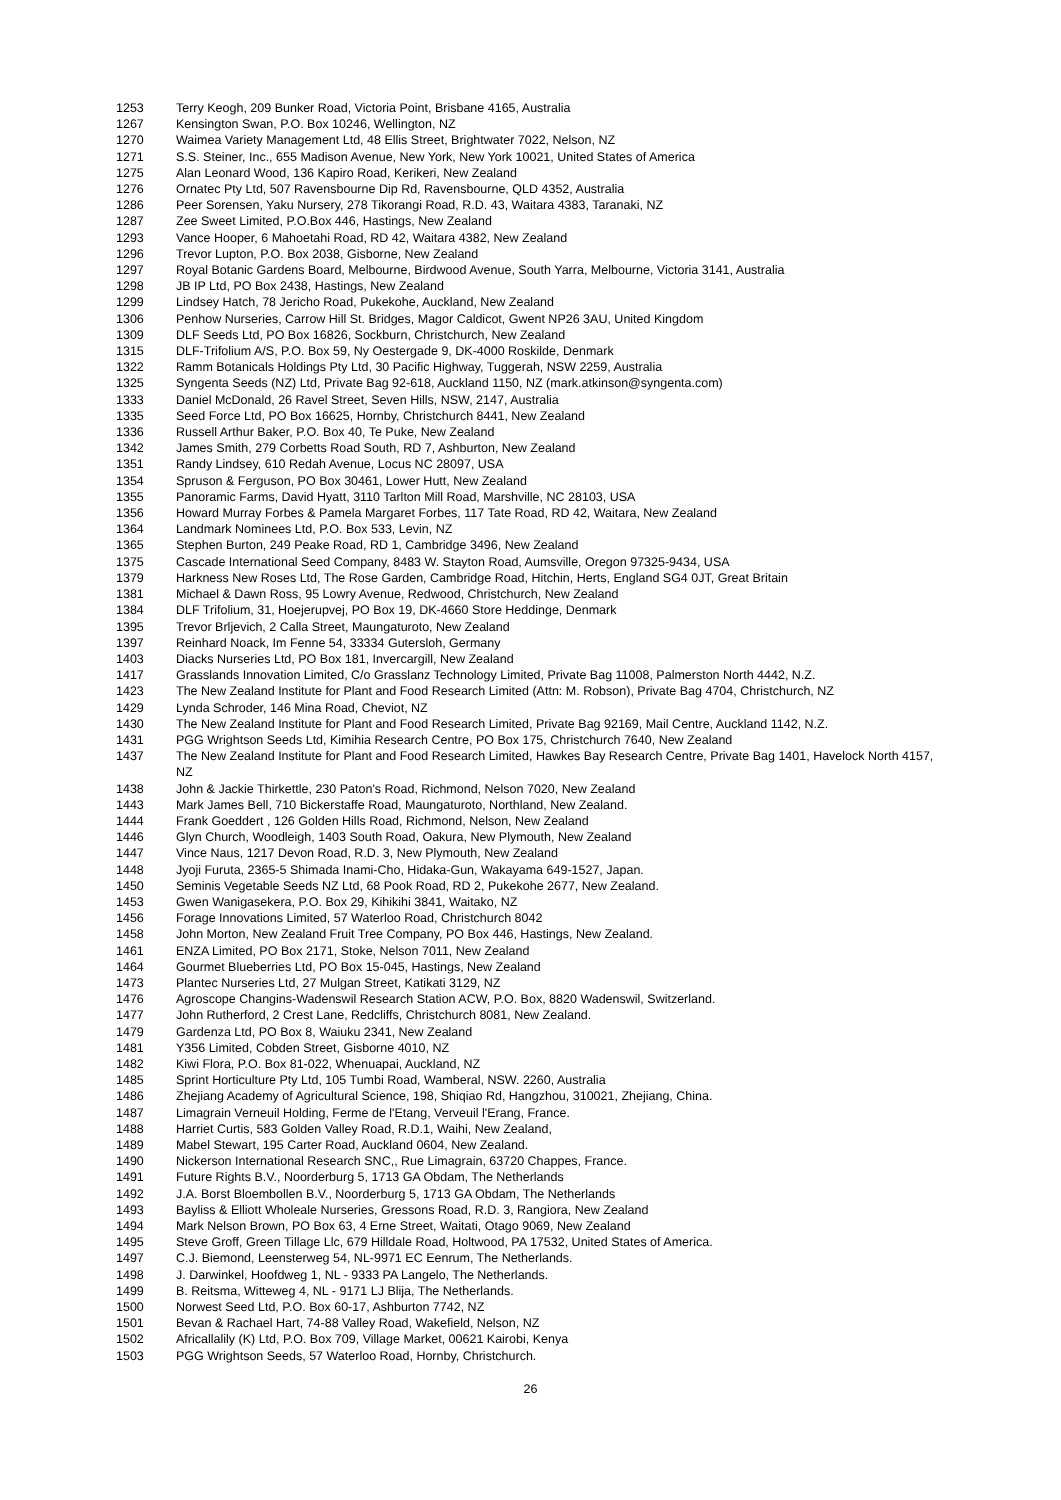| 1253 | Terry Keogh, 209 Bunker Road, Victoria Point, Brisbane 4165, Australia |
| 1267 | Kensington Swan, P.O. Box 10246, Wellington, NZ |
| 1270 | Waimea Variety Management Ltd, 48 Ellis Street, Brightwater 7022, Nelson, NZ |
| 1271 | S.S. Steiner, Inc., 655 Madison Avenue, New York, New York 10021, United States of America |
| 1275 | Alan Leonard Wood, 136 Kapiro Road, Kerikeri, New Zealand |
| 1276 | Ornatec Pty Ltd, 507 Ravensbourne Dip Rd, Ravensbourne, QLD 4352, Australia |
| 1286 | Peer Sorensen, Yaku Nursery, 278 Tikorangi Road, R.D. 43, Waitara 4383, Taranaki, NZ |
| 1287 | Zee Sweet Limited, P.O.Box 446, Hastings, New Zealand |
| 1293 | Vance Hooper, 6 Mahoetahi Road, RD 42, Waitara 4382, New Zealand |
| 1296 | Trevor Lupton, P.O. Box 2038, Gisborne, New Zealand |
| 1297 | Royal Botanic Gardens Board, Melbourne, Birdwood Avenue, South Yarra, Melbourne, Victoria 3141, Australia |
| 1298 | JB IP Ltd, PO Box 2438, Hastings, New Zealand |
| 1299 | Lindsey Hatch, 78 Jericho Road, Pukekohe, Auckland, New Zealand |
| 1306 | Penhow Nurseries, Carrow Hill St. Bridges, Magor Caldicot, Gwent NP26 3AU, United Kingdom |
| 1309 | DLF Seeds Ltd, PO Box 16826, Sockburn, Christchurch, New Zealand |
| 1315 | DLF-Trifolium A/S, P.O. Box 59, Ny Oestergade 9, DK-4000 Roskilde, Denmark |
| 1322 | Ramm Botanicals Holdings Pty Ltd, 30 Pacific Highway, Tuggerah, NSW 2259, Australia |
| 1325 | Syngenta Seeds (NZ) Ltd, Private Bag 92-618, Auckland 1150, NZ (mark.atkinson@syngenta.com) |
| 1333 | Daniel McDonald, 26 Ravel Street, Seven Hills, NSW, 2147, Australia |
| 1335 | Seed Force Ltd, PO Box 16625, Hornby, Christchurch 8441, New Zealand |
| 1336 | Russell Arthur Baker, P.O. Box 40, Te Puke, New Zealand |
| 1342 | James Smith, 279 Corbetts Road South, RD 7, Ashburton, New Zealand |
| 1351 | Randy Lindsey, 610 Redah Avenue, Locus NC 28097, USA |
| 1354 | Spruson & Ferguson, PO Box 30461, Lower Hutt, New Zealand |
| 1355 | Panoramic Farms, David Hyatt, 3110 Tarlton Mill Road, Marshville, NC 28103, USA |
| 1356 | Howard Murray Forbes & Pamela Margaret Forbes, 117 Tate Road, RD 42, Waitara, New Zealand |
| 1364 | Landmark Nominees Ltd, P.O. Box 533, Levin, NZ |
| 1365 | Stephen Burton, 249 Peake Road, RD 1, Cambridge 3496, New Zealand |
| 1375 | Cascade International Seed Company, 8483 W. Stayton Road, Aumsville, Oregon 97325-9434, USA |
| 1379 | Harkness New Roses Ltd, The Rose Garden, Cambridge Road, Hitchin, Herts, England SG4 0JT, Great Britain |
| 1381 | Michael & Dawn Ross, 95 Lowry Avenue, Redwood, Christchurch, New Zealand |
| 1384 | DLF Trifolium, 31, Hoejerupvej, PO Box 19, DK-4660 Store Heddinge, Denmark |
| 1395 | Trevor Brljevich, 2 Calla Street, Maungaturoto, New Zealand |
| 1397 | Reinhard Noack, Im Fenne 54, 33334 Gutersloh, Germany |
| 1403 | Diacks Nurseries Ltd, PO Box 181, Invercargill, New Zealand |
| 1417 | Grasslands Innovation Limited, C/o Grasslanz Technology Limited, Private Bag 11008, Palmerston North 4442, N.Z. |
| 1423 | The New Zealand Institute for Plant and Food Research Limited (Attn: M. Robson), Private Bag 4704, Christchurch, NZ |
| 1429 | Lynda Schroder, 146 Mina Road, Cheviot, NZ |
| 1430 | The New Zealand Institute for Plant and Food Research Limited, Private Bag 92169, Mail Centre, Auckland 1142, N.Z. |
| 1431 | PGG Wrightson Seeds Ltd, Kimihia Research Centre, PO Box 175, Christchurch 7640, New Zealand |
| 1437 | The New Zealand Institute for Plant and Food Research Limited, Hawkes Bay Research Centre, Private Bag 1401, Havelock North 4157, NZ |
| 1438 | John & Jackie Thirkettle, 230 Paton's Road, Richmond, Nelson 7020, New Zealand |
| 1443 | Mark James Bell, 710 Bickerstaffe Road, Maungaturoto, Northland, New Zealand. |
| 1444 | Frank Goeddert , 126 Golden Hills Road, Richmond, Nelson, New Zealand |
| 1446 | Glyn Church, Woodleigh, 1403 South Road, Oakura, New Plymouth, New Zealand |
| 1447 | Vince Naus, 1217 Devon Road, R.D. 3, New Plymouth, New Zealand |
| 1448 | Jyoji Furuta, 2365-5 Shimada Inami-Cho, Hidaka-Gun, Wakayama 649-1527, Japan. |
| 1450 | Seminis Vegetable Seeds NZ Ltd, 68 Pook Road, RD 2, Pukekohe 2677, New Zealand. |
| 1453 | Gwen Wanigasekera, P.O. Box 29, Kihikihi 3841, Waitako, NZ |
| 1456 | Forage Innovations Limited, 57 Waterloo Road, Christchurch 8042 |
| 1458 | John Morton, New Zealand Fruit Tree Company, PO Box 446, Hastings, New Zealand. |
| 1461 | ENZA Limited, PO Box 2171, Stoke, Nelson 7011, New Zealand |
| 1464 | Gourmet Blueberries Ltd, PO Box 15-045, Hastings, New Zealand |
| 1473 | Plantec Nurseries Ltd, 27 Mulgan Street, Katikati 3129, NZ |
| 1476 | Agroscope Changins-Wadenswil Research Station ACW, P.O. Box, 8820 Wadenswil, Switzerland. |
| 1477 | John Rutherford, 2 Crest Lane, Redcliffs, Christchurch 8081, New Zealand. |
| 1479 | Gardenza Ltd, PO Box 8, Waiuku 2341, New Zealand |
| 1481 | Y356 Limited, Cobden Street, Gisborne 4010, NZ |
| 1482 | Kiwi Flora, P.O. Box 81-022, Whenuapai, Auckland, NZ |
| 1485 | Sprint Horticulture Pty Ltd, 105 Tumbi Road, Wamberal, NSW. 2260, Australia |
| 1486 | Zhejiang Academy of Agricultural Science, 198, Shiqiao Rd, Hangzhou, 310021, Zhejiang, China. |
| 1487 | Limagrain Verneuil Holding, Ferme de l'Etang, Verveuil l'Erang, France. |
| 1488 | Harriet Curtis, 583 Golden Valley Road, R.D.1, Waihi, New Zealand, |
| 1489 | Mabel Stewart, 195 Carter Road, Auckland 0604, New Zealand. |
| 1490 | Nickerson International Research SNC,, Rue Limagrain, 63720 Chappes, France. |
| 1491 | Future Rights B.V., Noorderburg 5, 1713 GA Obdam, The Netherlands |
| 1492 | J.A. Borst Bloembollen B.V., Noorderburg 5, 1713 GA Obdam, The Netherlands |
| 1493 | Bayliss & Elliott Wholeale Nurseries, Gressons Road, R.D. 3, Rangiora, New Zealand |
| 1494 | Mark Nelson Brown, PO Box 63, 4 Erne Street, Waitati, Otago 9069, New Zealand |
| 1495 | Steve Groff, Green Tillage Llc, 679 Hilldale Road, Holtwood, PA 17532, United States of America. |
| 1497 | C.J. Biemond, Leensterweg 54, NL-9971 EC Eenrum, The Netherlands. |
| 1498 | J. Darwinkel, Hoofdweg 1, NL - 9333 PA Langelo, The Netherlands. |
| 1499 | B. Reitsma, Witteweg 4, NL - 9171 LJ Blija, The Netherlands. |
| 1500 | Norwest Seed Ltd, P.O. Box 60-17, Ashburton 7742, NZ |
| 1501 | Bevan & Rachael Hart, 74-88 Valley Road, Wakefield, Nelson, NZ |
| 1502 | Africallalily (K) Ltd, P.O. Box 709, Village Market, 00621 Kairobi, Kenya |
| 1503 | PGG Wrightson Seeds, 57 Waterloo Road, Hornby, Christchurch. |
26